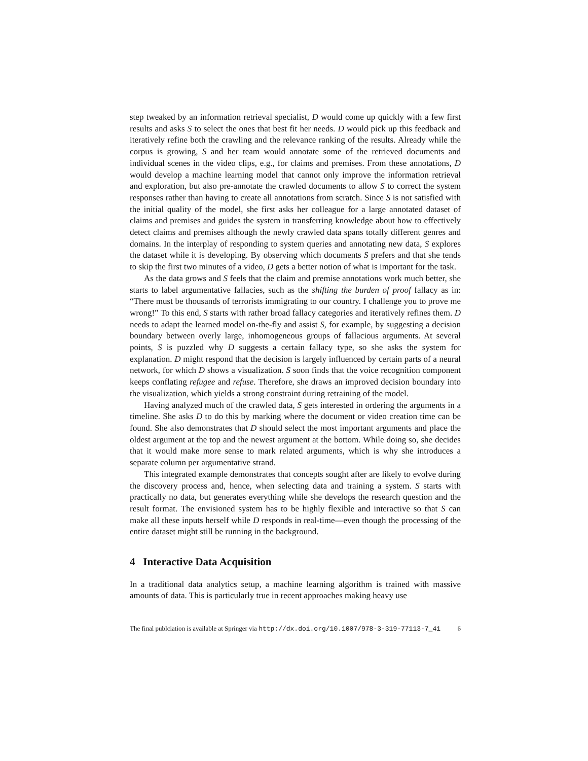step tweaked by an information retrieval specialist, D would come up quickly with a few first results and asks S to select the ones that best fit her needs. D would pick up this feedback and iteratively refine both the crawling and the relevance ranking of the results. Already while the corpus is growing, S and her team would annotate some of the retrieved documents and individual scenes in the video clips, e.g., for claims and premises. From these annotations, D would develop a machine learning model that cannot only improve the information retrieval and exploration, but also pre-annotate the crawled documents to allow S to correct the system responses rather than having to create all annotations from scratch. Since S is not satisfied with the initial quality of the model, she first asks her colleague for a large annotated dataset of claims and premises and guides the system in transferring knowledge about how to effectively detect claims and premises although the newly crawled data spans totally different genres and domains. In the interplay of responding to system queries and annotating new data, S explores the dataset while it is developing. By observing which documents S prefers and that she tends to skip the first two minutes of a video, D gets a better notion of what is important for the task.
As the data grows and S feels that the claim and premise annotations work much better, she starts to label argumentative fallacies, such as the shifting the burden of proof fallacy as in: “There must be thousands of terrorists immigrating to our country. I challenge you to prove me wrong!” To this end, S starts with rather broad fallacy categories and iteratively refines them. D needs to adapt the learned model on-the-fly and assist S, for example, by suggesting a decision boundary between overly large, inhomogeneous groups of fallacious arguments. At several points, S is puzzled why D suggests a certain fallacy type, so she asks the system for explanation. D might respond that the decision is largely influenced by certain parts of a neural network, for which D shows a visualization. S soon finds that the voice recognition component keeps conflating refugee and refuse. Therefore, she draws an improved decision boundary into the visualization, which yields a strong constraint during retraining of the model.
Having analyzed much of the crawled data, S gets interested in ordering the arguments in a timeline. She asks D to do this by marking where the document or video creation time can be found. She also demonstrates that D should select the most important arguments and place the oldest argument at the top and the newest argument at the bottom. While doing so, she decides that it would make more sense to mark related arguments, which is why she introduces a separate column per argumentative strand.
This integrated example demonstrates that concepts sought after are likely to evolve during the discovery process and, hence, when selecting data and training a system. S starts with practically no data, but generates everything while she develops the research question and the result format. The envisioned system has to be highly flexible and interactive so that S can make all these inputs herself while D responds in real-time—even though the processing of the entire dataset might still be running in the background.
4 Interactive Data Acquisition
In a traditional data analytics setup, a machine learning algorithm is trained with massive amounts of data. This is particularly true in recent approaches making heavy use
The final publciation is available at Springer via http://dx.doi.org/10.1007/978-3-319-77113-7_41 6